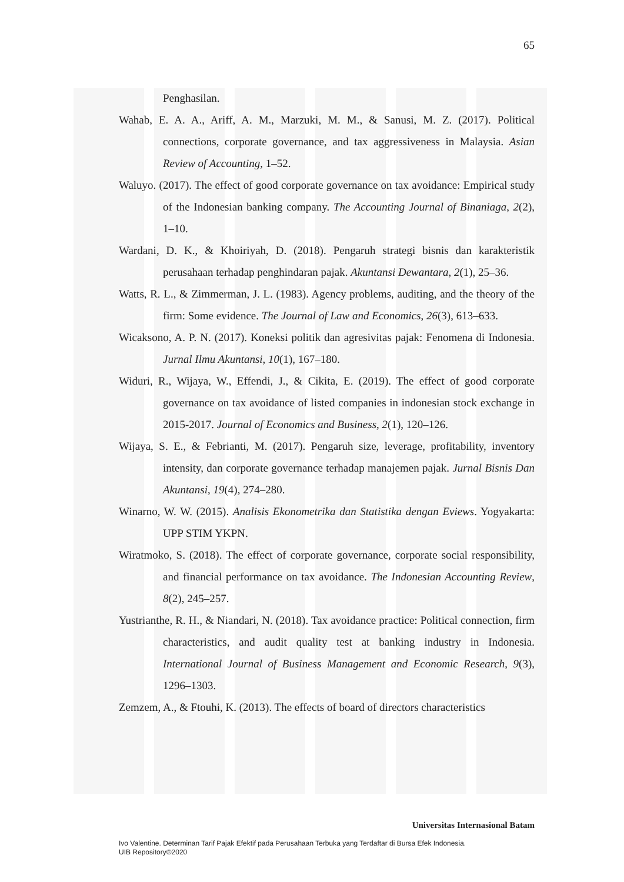65
Penghasilan.
Wahab, E. A. A., Ariff, A. M., Marzuki, M. M., & Sanusi, M. Z. (2017). Political connections, corporate governance, and tax aggressiveness in Malaysia. Asian Review of Accounting, 1–52.
Waluyo. (2017). The effect of good corporate governance on tax avoidance: Empirical study of the Indonesian banking company. The Accounting Journal of Binaniaga, 2(2), 1–10.
Wardani, D. K., & Khoiriyah, D. (2018). Pengaruh strategi bisnis dan karakteristik perusahaan terhadap penghindaran pajak. Akuntansi Dewantara, 2(1), 25–36.
Watts, R. L., & Zimmerman, J. L. (1983). Agency problems, auditing, and the theory of the firm: Some evidence. The Journal of Law and Economics, 26(3), 613–633.
Wicaksono, A. P. N. (2017). Koneksi politik dan agresivitas pajak: Fenomena di Indonesia. Jurnal Ilmu Akuntansi, 10(1), 167–180.
Widuri, R., Wijaya, W., Effendi, J., & Cikita, E. (2019). The effect of good corporate governance on tax avoidance of listed companies in indonesian stock exchange in 2015-2017. Journal of Economics and Business, 2(1), 120–126.
Wijaya, S. E., & Febrianti, M. (2017). Pengaruh size, leverage, profitability, inventory intensity, dan corporate governance terhadap manajemen pajak. Jurnal Bisnis Dan Akuntansi, 19(4), 274–280.
Winarno, W. W. (2015). Analisis Ekonometrika dan Statistika dengan Eviews. Yogyakarta: UPP STIM YKPN.
Wiratmoko, S. (2018). The effect of corporate governance, corporate social responsibility, and financial performance on tax avoidance. The Indonesian Accounting Review, 8(2), 245–257.
Yustrianthe, R. H., & Niandari, N. (2018). Tax avoidance practice: Political connection, firm characteristics, and audit quality test at banking industry in Indonesia. International Journal of Business Management and Economic Research, 9(3), 1296–1303.
Zemzem, A., & Ftouhi, K. (2013). The effects of board of directors characteristics
Universitas Internasional Batam
Ivo Valentine. Determinan Tarif Pajak Efektif pada Perusahaan Terbuka yang Terdaftar di Bursa Efek Indonesia.
UIB Repository©2020